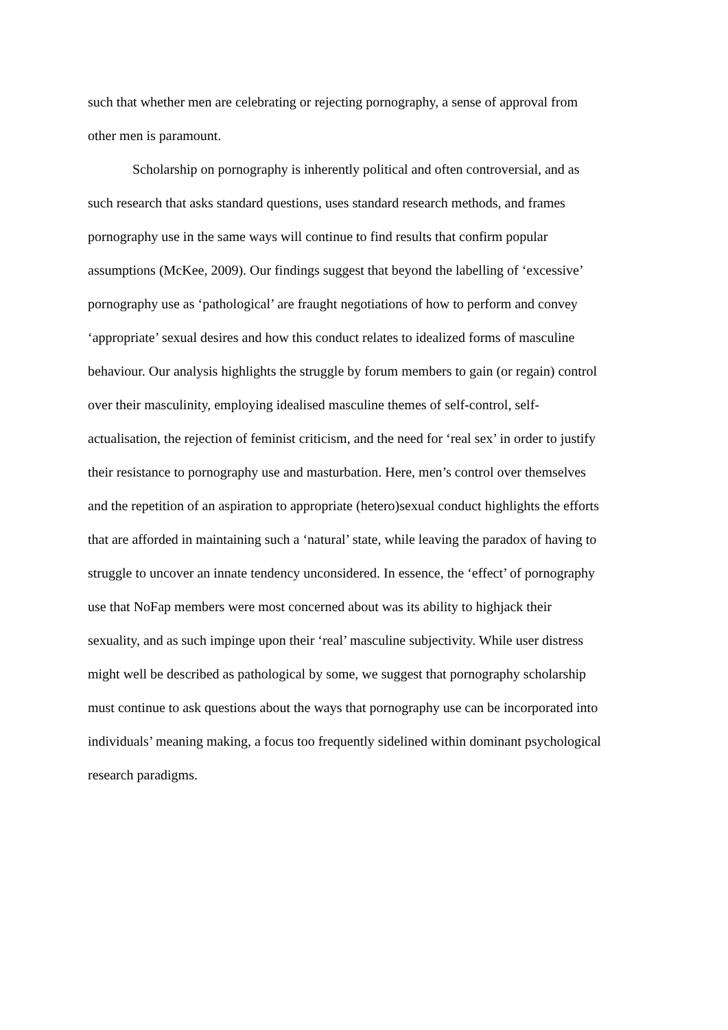such that whether men are celebrating or rejecting pornography, a sense of approval from
other men is paramount.
Scholarship on pornography is inherently political and often controversial, and as
such research that asks standard questions, uses standard research methods, and frames
pornography use in the same ways will continue to find results that confirm popular
assumptions (McKee, 2009). Our findings suggest that beyond the labelling of ‘excessive’
pornography use as ‘pathological’ are fraught negotiations of how to perform and convey
‘appropriate’ sexual desires and how this conduct relates to idealized forms of masculine
behaviour. Our analysis highlights the struggle by forum members to gain (or regain) control
over their masculinity, employing idealised masculine themes of self-control, self-
actualisation, the rejection of feminist criticism, and the need for ‘real sex’ in order to justify
their resistance to pornography use and masturbation. Here, men’s control over themselves
and the repetition of an aspiration to appropriate (hetero)sexual conduct highlights the efforts
that are afforded in maintaining such a ‘natural’ state, while leaving the paradox of having to
struggle to uncover an innate tendency unconsidered. In essence, the ‘effect’ of pornography
use that NoFap members were most concerned about was its ability to highjack their
sexuality, and as such impinge upon their ‘real’ masculine subjectivity. While user distress
might well be described as pathological by some, we suggest that pornography scholarship
must continue to ask questions about the ways that pornography use can be incorporated into
individuals’ meaning making, a focus too frequently sidelined within dominant psychological
research paradigms.